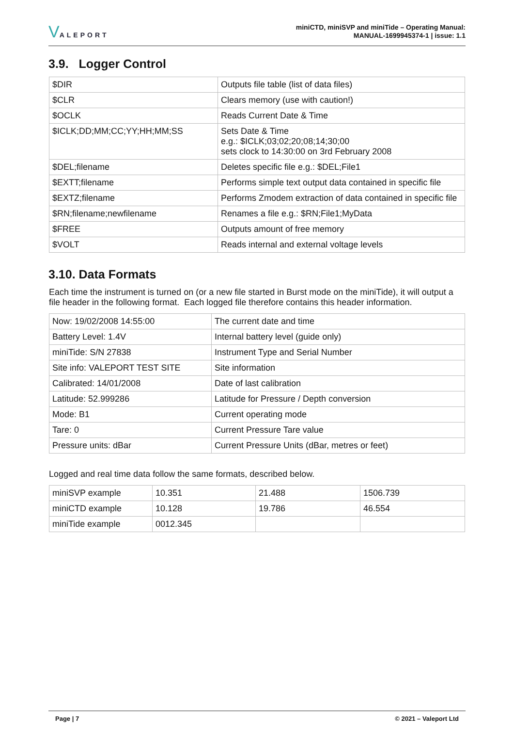VALEPORT
miniCTD, miniSVP and miniTide – Operating Manual:
MANUAL-1699945374-1 | issue: 1.1
3.9. Logger Control
| $DIR | Outputs file table (list of data files) |
| $CLR | Clears memory (use with caution!) |
| $OCLK | Reads Current Date & Time |
| $ICLK;DD;MM;CC;YY;HH;MM;SS | Sets Date & Time e.g.: $ICLK;03;02;20;08;14;30;00 sets clock to 14:30:00 on 3rd February 2008 |
| $DEL;filename | Deletes specific file e.g.: $DEL;File1 |
| $EXTT;filename | Performs simple text output data contained in specific file |
| $EXTZ;filename | Performs Zmodem extraction of data contained in specific file |
| $RN;filename;newfilename | Renames a file e.g.: $RN;File1;MyData |
| $FREE | Outputs amount of free memory |
| $VOLT | Reads internal and external voltage levels |
3.10. Data Formats
Each time the instrument is turned on (or a new file started in Burst mode on the miniTide), it will output a file header in the following format. Each logged file therefore contains this header information.
| Now: 19/02/2008 14:55:00 | The current date and time |
| Battery Level: 1.4V | Internal battery level (guide only) |
| miniTide: S/N 27838 | Instrument Type and Serial Number |
| Site info: VALEPORT TEST SITE | Site information |
| Calibrated: 14/01/2008 | Date of last calibration |
| Latitude: 52.999286 | Latitude for Pressure / Depth conversion |
| Mode: B1 | Current operating mode |
| Tare: 0 | Current Pressure Tare value |
| Pressure units: dBar | Current Pressure Units (dBar, metres or feet) |
Logged and real time data follow the same formats, described below.
| miniSVP example | 10.351 | 21.488 | 1506.739 |
| miniCTD example | 10.128 | 19.786 | 46.554 |
| miniTide example | 0012.345 | | |
Page | 7 © 2021 – Valeport Ltd